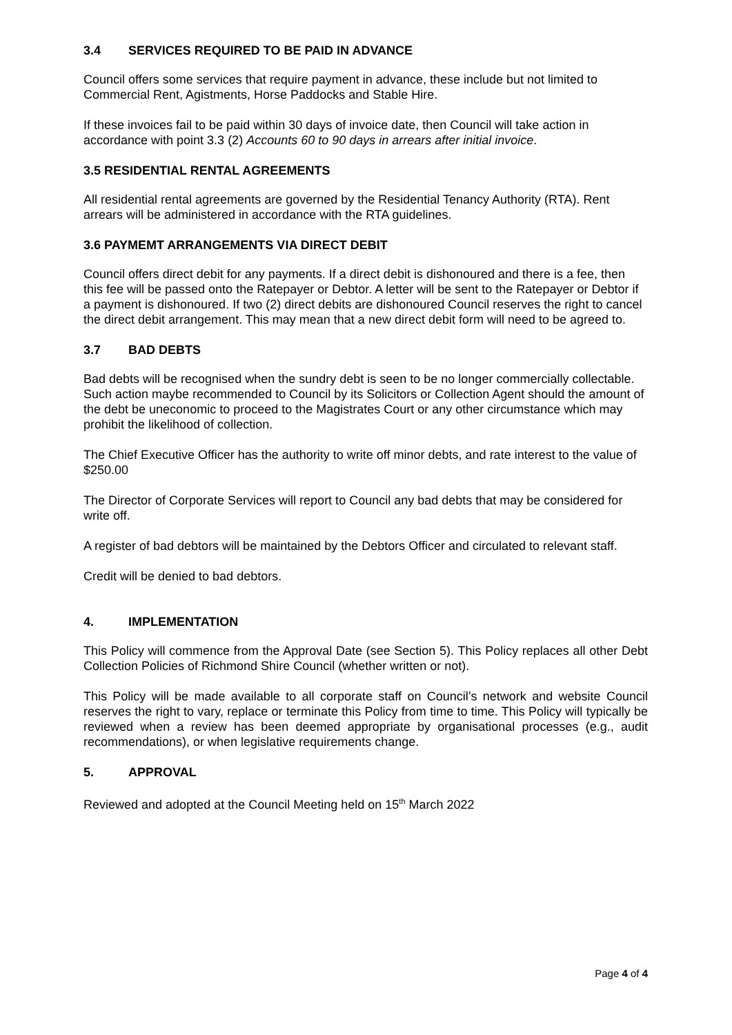3.4 SERVICES REQUIRED TO BE PAID IN ADVANCE
Council offers some services that require payment in advance, these include but not limited to Commercial Rent, Agistments, Horse Paddocks and Stable Hire.
If these invoices fail to be paid within 30 days of invoice date, then Council will take action in accordance with point 3.3 (2) Accounts 60 to 90 days in arrears after initial invoice.
3.5 RESIDENTIAL RENTAL AGREEMENTS
All residential rental agreements are governed by the Residential Tenancy Authority (RTA). Rent arrears will be administered in accordance with the RTA guidelines.
3.6 PAYMEMT ARRANGEMENTS VIA DIRECT DEBIT
Council offers direct debit for any payments. If a direct debit is dishonoured and there is a fee, then this fee will be passed onto the Ratepayer or Debtor. A letter will be sent to the Ratepayer or Debtor if a payment is dishonoured. If two (2) direct debits are dishonoured Council reserves the right to cancel the direct debit arrangement. This may mean that a new direct debit form will need to be agreed to.
3.7 BAD DEBTS
Bad debts will be recognised when the sundry debt is seen to be no longer commercially collectable. Such action maybe recommended to Council by its Solicitors or Collection Agent should the amount of the debt be uneconomic to proceed to the Magistrates Court or any other circumstance which may prohibit the likelihood of collection.
The Chief Executive Officer has the authority to write off minor debts, and rate interest to the value of $250.00
The Director of Corporate Services will report to Council any bad debts that may be considered for write off.
A register of bad debtors will be maintained by the Debtors Officer and circulated to relevant staff.
Credit will be denied to bad debtors.
4. IMPLEMENTATION
This Policy will commence from the Approval Date (see Section 5). This Policy replaces all other Debt Collection Policies of Richmond Shire Council (whether written or not).
This Policy will be made available to all corporate staff on Council’s network and website Council reserves the right to vary, replace or terminate this Policy from time to time. This Policy will typically be reviewed when a review has been deemed appropriate by organisational processes (e.g., audit recommendations), or when legislative requirements change.
5. APPROVAL
Reviewed and adopted at the Council Meeting held on 15<sup>th</sup> March 2022
Page 4 of 4